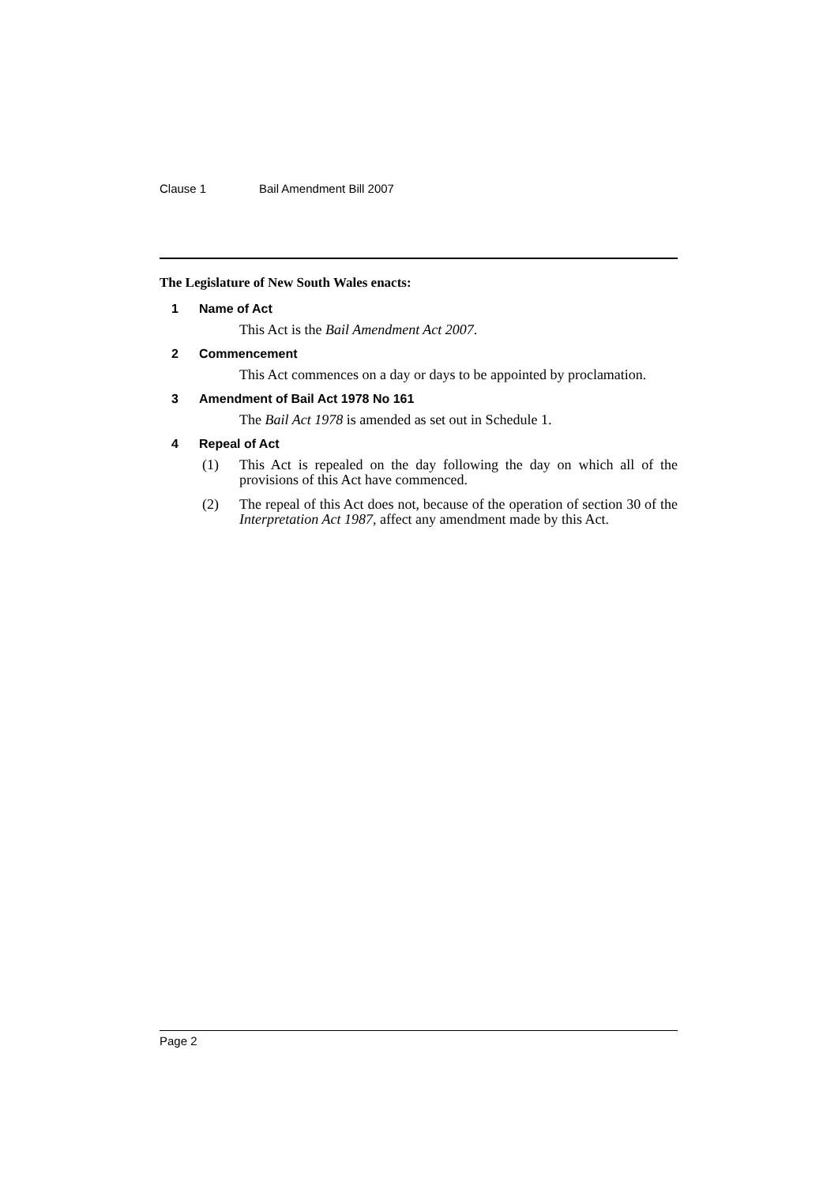Clause 1 Bail Amendment Bill 2007
The Legislature of New South Wales enacts:
1 Name of Act
This Act is the Bail Amendment Act 2007.
2 Commencement
This Act commences on a day or days to be appointed by proclamation.
3 Amendment of Bail Act 1978 No 161
The Bail Act 1978 is amended as set out in Schedule 1.
4 Repeal of Act
(1) This Act is repealed on the day following the day on which all of the provisions of this Act have commenced.
(2) The repeal of this Act does not, because of the operation of section 30 of the Interpretation Act 1987, affect any amendment made by this Act.
Page 2